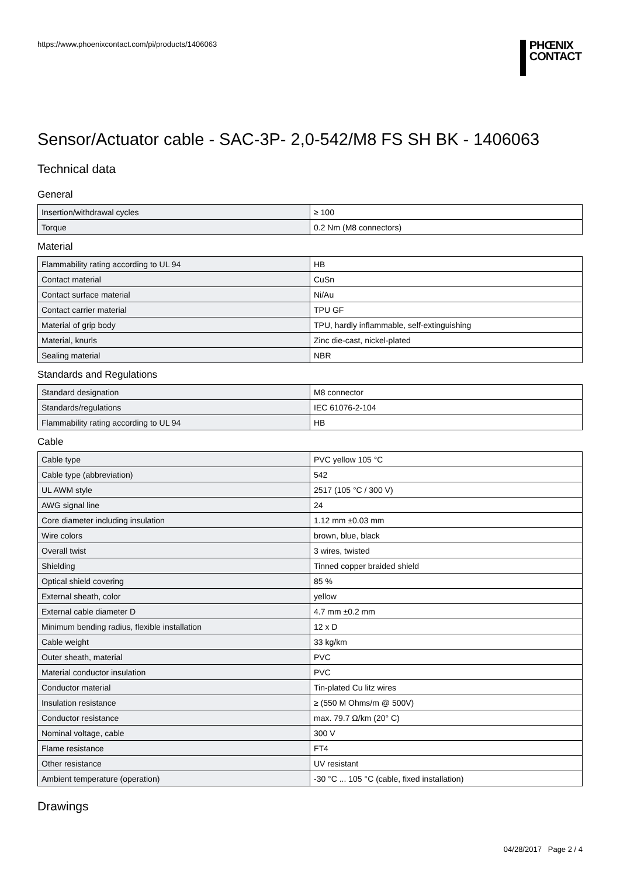https://www.phoenixcontact.com/pi/products/1406063
PHŒNIX
CONTACT
Sensor/Actuator cable - SAC-3P- 2,0-542/M8 FS SH BK - 1406063
Technical data
General
| Insertion/withdrawal cycles | ≥ 100 |
| Torque | 0.2 Nm (M8 connectors) |
Material
| Flammability rating according to UL 94 | HB |
| Contact material | CuSn |
| Contact surface material | Ni/Au |
| Contact carrier material | TPU GF |
| Material of grip body | TPU, hardly inflammable, self-extinguishing |
| Material, knurls | Zinc die-cast, nickel-plated |
| Sealing material | NBR |
Standards and Regulations
| Standard designation | M8 connector |
| Standards/regulations | IEC 61076-2-104 |
| Flammability rating according to UL 94 | HB |
Cable
| Cable type | PVC yellow 105 °C |
| Cable type (abbreviation) | 542 |
| UL AWM style | 2517 (105 °C / 300 V) |
| AWG signal line | 24 |
| Core diameter including insulation | 1.12 mm ±0.03 mm |
| Wire colors | brown, blue, black |
| Overall twist | 3 wires, twisted |
| Shielding | Tinned copper braided shield |
| Optical shield covering | 85 % |
| External sheath, color | yellow |
| External cable diameter D | 4.7 mm ±0.2 mm |
| Minimum bending radius, flexible installation | 12 x D |
| Cable weight | 33 kg/km |
| Outer sheath, material | PVC |
| Material conductor insulation | PVC |
| Conductor material | Tin-plated Cu litz wires |
| Insulation resistance | ≥ (550 M Ohms/m @ 500V) |
| Conductor resistance | max. 79.7 Ω/km (20° C) |
| Nominal voltage, cable | 300 V |
| Flame resistance | FT4 |
| Other resistance | UV resistant |
| Ambient temperature (operation) | -30 °C ... 105 °C (cable, fixed installation) |
Drawings
04/28/2017 Page 2 / 4